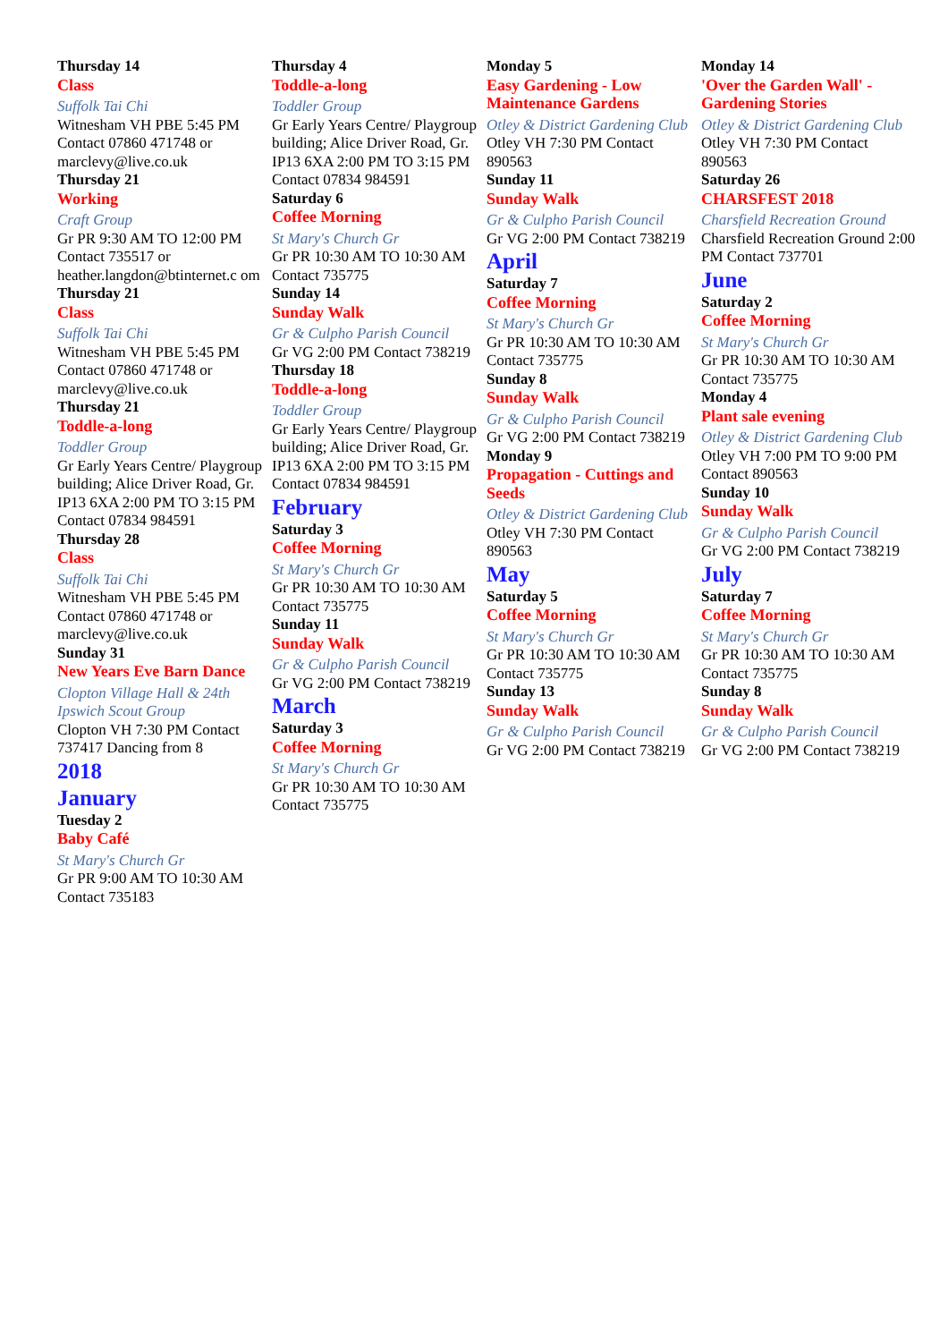Thursday 14
Class
Suffolk Tai Chi
Witnesham VH PBE 5:45 PM Contact 07860 471748 or marclevy@live.co.uk
Thursday 21
Working
Craft Group
Gr PR 9:30 AM TO 12:00 PM Contact 735517 or heather.langdon@btinternet.c om
Thursday 21
Class
Suffolk Tai Chi
Witnesham VH PBE 5:45 PM Contact 07860 471748 or marclevy@live.co.uk
Thursday 21
Toddle-a-long
Toddler Group
Gr Early Years Centre/ Playgroup building; Alice Driver Road, Gr. IP13 6XA 2:00 PM TO 3:15 PM Contact 07834 984591
Thursday 28
Class
Suffolk Tai Chi
Witnesham VH PBE 5:45 PM Contact 07860 471748 or marclevy@live.co.uk
Sunday 31
New Years Eve Barn Dance
Clopton Village Hall & 24th Ipswich Scout Group
Clopton VH 7:30 PM Contact 737417 Dancing from 8
2018
January
Tuesday 2
Baby Café
St Mary's Church Gr
Gr PR 9:00 AM TO 10:30 AM Contact 735183
Thursday 4
Toddle-a-long
Toddler Group
Gr Early Years Centre/ Playgroup building; Alice Driver Road, Gr. IP13 6XA 2:00 PM TO 3:15 PM Contact 07834 984591
Saturday 6
Coffee Morning
St Mary's Church Gr
Gr PR 10:30 AM TO 10:30 AM Contact 735775
Sunday 14
Sunday Walk
Gr & Culpho Parish Council
Gr VG 2:00 PM Contact 738219
Thursday 18
Toddle-a-long
Toddler Group
Gr Early Years Centre/ Playgroup building; Alice Driver Road, Gr. IP13 6XA 2:00 PM TO 3:15 PM Contact 07834 984591
February
Saturday 3
Coffee Morning
St Mary's Church Gr
Gr PR 10:30 AM TO 10:30 AM Contact 735775
Sunday 11
Sunday Walk
Gr & Culpho Parish Council
Gr VG 2:00 PM Contact 738219
March
Saturday 3
Coffee Morning
St Mary's Church Gr
Gr PR 10:30 AM TO 10:30 AM Contact 735775
Monday 5
Easy Gardening - Low Maintenance Gardens
Otley & District Gardening Club
Otley VH 7:30 PM Contact 890563
Sunday 11
Sunday Walk
Gr & Culpho Parish Council
Gr VG 2:00 PM Contact 738219
April
Saturday 7
Coffee Morning
St Mary's Church Gr
Gr PR 10:30 AM TO 10:30 AM Contact 735775
Sunday 8
Sunday Walk
Gr & Culpho Parish Council
Gr VG 2:00 PM Contact 738219
Monday 9
Propagation - Cuttings and Seeds
Otley & District Gardening Club
Otley VH 7:30 PM Contact 890563
May
Saturday 5
Coffee Morning
St Mary's Church Gr
Gr PR 10:30 AM TO 10:30 AM Contact 735775
Sunday 13
Sunday Walk
Gr & Culpho Parish Council
Gr VG 2:00 PM Contact 738219
Monday 14
'Over the Garden Wall' - Gardening Stories
Otley & District Gardening Club
Otley VH 7:30 PM Contact 890563
Saturday 26
CHARSFEST 2018
Charsfield Recreation Ground
Charsfield Recreation Ground 2:00 PM Contact 737701
June
Saturday 2
Coffee Morning
St Mary's Church Gr
Gr PR 10:30 AM TO 10:30 AM Contact 735775
Monday 4
Plant sale evening
Otley & District Gardening Club
Otley VH 7:00 PM TO 9:00 PM Contact 890563
Sunday 10
Sunday Walk
Gr & Culpho Parish Council
Gr VG 2:00 PM Contact 738219
July
Saturday 7
Coffee Morning
St Mary's Church Gr
Gr PR 10:30 AM TO 10:30 AM Contact 735775
Sunday 8
Sunday Walk
Gr & Culpho Parish Council
Gr VG 2:00 PM Contact 738219